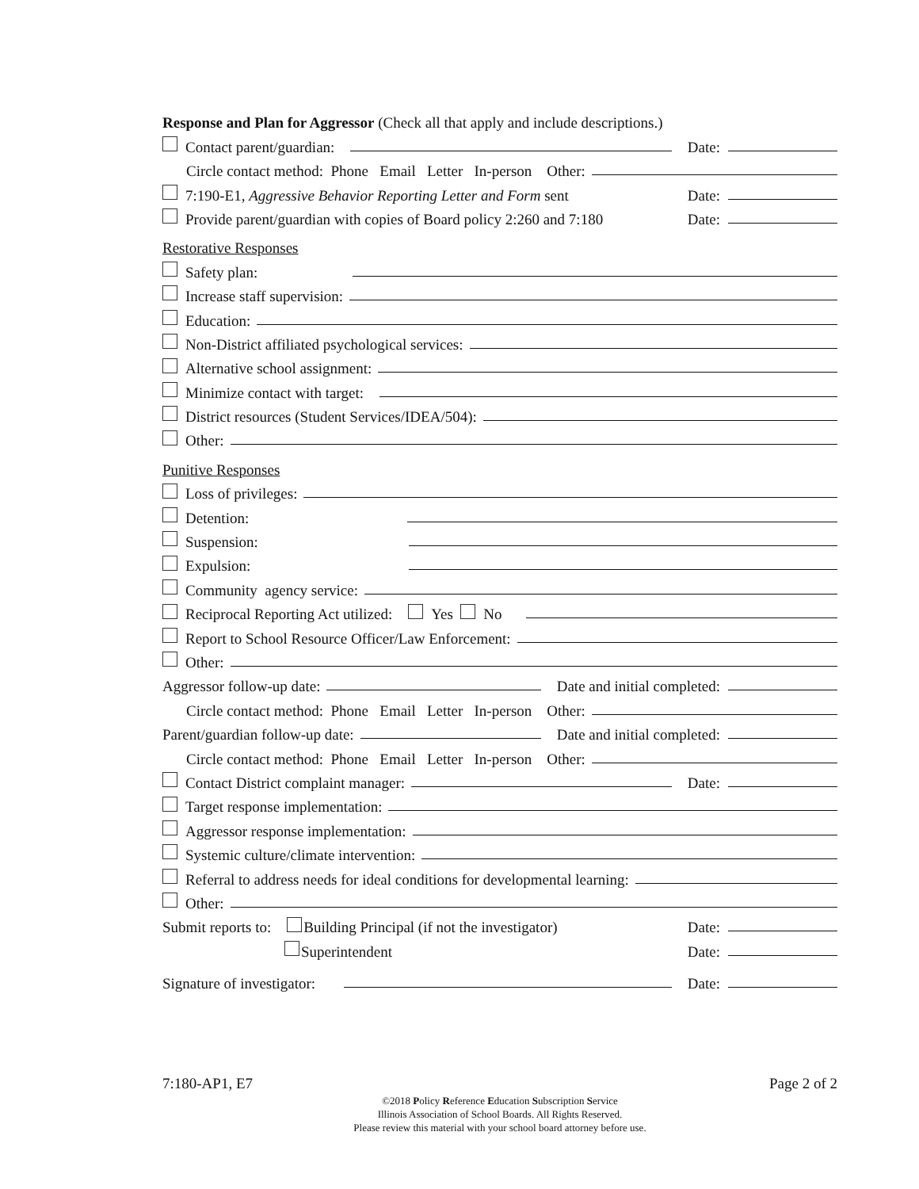Response and Plan for Aggressor (Check all that apply and include descriptions.)
Contact parent/guardian: Date:
Circle contact method: Phone Email Letter In-person Other:
7:190-E1, Aggressive Behavior Reporting Letter and Form sent Date:
Provide parent/guardian with copies of Board policy 2:260 and 7:180 Date:
Restorative Responses
Safety plan:
Increase staff supervision:
Education:
Non-District affiliated psychological services:
Alternative school assignment:
Minimize contact with target:
District resources (Student Services/IDEA/504):
Other:
Punitive Responses
Loss of privileges:
Detention:
Suspension:
Expulsion:
Community agency service:
Reciprocal Reporting Act utilized: Yes No
Report to School Resource Officer/Law Enforcement:
Other:
Aggressor follow-up date: Date and initial completed:
Circle contact method: Phone Email Letter In-person Other:
Parent/guardian follow-up date: Date and initial completed:
Circle contact method: Phone Email Letter In-person Other:
Contact District complaint manager: Date:
Target response implementation:
Aggressor response implementation:
Systemic culture/climate intervention:
Referral to address needs for ideal conditions for developmental learning:
Other:
Submit reports to: Building Principal (if not the investigator) Date:
Superintendent Date:
Signature of investigator: Date:
7:180-AP1, E7 Page 2 of 2
©2018 Policy Reference Education Subscription Service
Illinois Association of School Boards. All Rights Reserved.
Please review this material with your school board attorney before use.